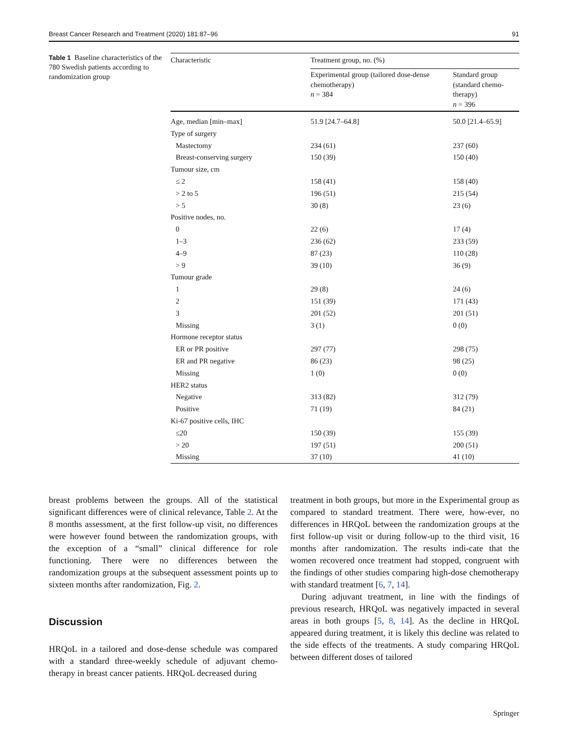Breast Cancer Research and Treatment (2020) 181:87–96 91
Table 1 Baseline characteristics of the 780 Swedish patients according to randomization group
| Characteristic | Treatment group, no. (%) | |
| --- | --- | --- |
| | Experimental group (tailored dose-dense chemotherapy) n = 384 | Standard group (standard chemo-therapy) n = 396 |
| Age, median [min–max] | 51.9 [24.7–64.8] | 50.0 [21.4–65.9] |
| Type of surgery | | |
| Mastectomy | 234 (61) | 237 (60) |
| Breast-conserving surgery | 150 (39) | 150 (40) |
| Tumour size, cm | | |
| ≤ 2 | 158 (41) | 158 (40) |
| > 2 to 5 | 196 (51) | 215 (54) |
| > 5 | 30 (8) | 23 (6) |
| Positive nodes, no. | | |
| 0 | 22 (6) | 17 (4) |
| 1–3 | 236 (62) | 233 (59) |
| 4–9 | 87 (23) | 110 (28) |
| > 9 | 39 (10) | 36 (9) |
| Tumour grade | | |
| 1 | 29 (8) | 24 (6) |
| 2 | 151 (39) | 171 (43) |
| 3 | 201 (52) | 201 (51) |
| Missing | 3 (1) | 0 (0) |
| Hormone receptor status | | |
| ER or PR positive | 297 (77) | 298 (75) |
| ER and PR negative | 86 (23) | 98 (25) |
| Missing | 1 (0) | 0 (0) |
| HER2 status | | |
| Negative | 313 (82) | 312 (79) |
| Positive | 71 (19) | 84 (21) |
| Ki-67 positive cells, IHC | | |
| ≤20 | 150 (39) | 155 (39) |
| > 20 | 197 (51) | 200 (51) |
| Missing | 37 (10) | 41 (10) |
breast problems between the groups. All of the statistical significant differences were of clinical relevance, Table 2. At the 8 months assessment, at the first follow-up visit, no differences were however found between the randomization groups, with the exception of a “small” clinical difference for role functioning. There were no differences between the randomization groups at the subsequent assessment points up to sixteen months after randomization, Fig. 2.
Discussion
HRQoL in a tailored and dose-dense schedule was compared with a standard three-weekly schedule of adjuvant chemo-therapy in breast cancer patients. HRQoL decreased during
treatment in both groups, but more in the Experimental group as compared to standard treatment. There were, how-ever, no differences in HRQoL between the randomization groups at the first follow-up visit or during follow-up to the third visit, 16 months after randomization. The results indi-cate that the women recovered once treatment had stopped, congruent with the findings of other studies comparing high-dose chemotherapy with standard treatment [6, 7, 14].
During adjuvant treatment, in line with the findings of previous research, HRQoL was negatively impacted in several areas in both groups [5, 8, 14]. As the decline in HRQoL appeared during treatment, it is likely this decline was related to the side effects of the treatments. A study comparing HRQoL between different doses of tailored
Springer